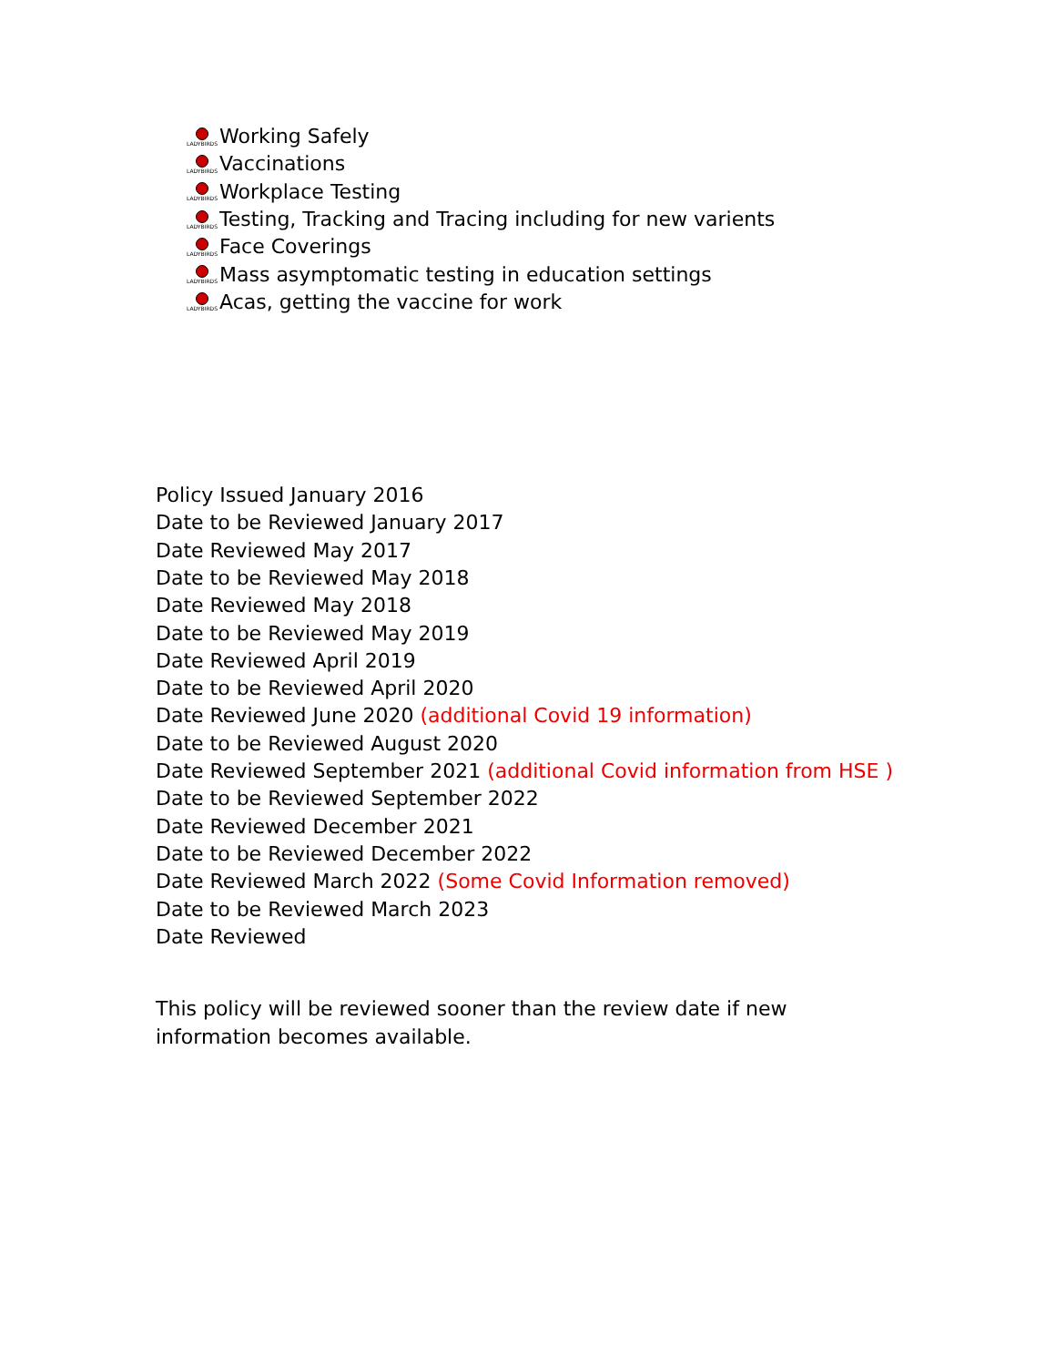LADYBIRDS Working Safely
LADYBIRDS Vaccinations
LADYBIRDS Workplace Testing
LADYBIRDS Testing, Tracking and Tracing including for new varients
LADYBIRDS Face Coverings
LADYBIRDS Mass asymptomatic testing in education settings
LADYBIRDS Acas, getting the vaccine for work
Policy Issued January 2016
Date to be Reviewed January 2017
Date Reviewed May 2017
Date to be Reviewed May 2018
Date Reviewed May 2018
Date to be Reviewed May 2019
Date Reviewed April 2019
Date to be Reviewed April 2020
Date Reviewed June 2020 (additional Covid 19 information)
Date to be Reviewed August 2020
Date Reviewed September 2021 (additional Covid information from HSE )
Date to be Reviewed September 2022
Date Reviewed December 2021
Date to be Reviewed December 2022
Date Reviewed March 2022 (Some Covid Information removed)
Date to be Reviewed March 2023
Date Reviewed
This policy will be reviewed sooner than the review date if new information becomes available.